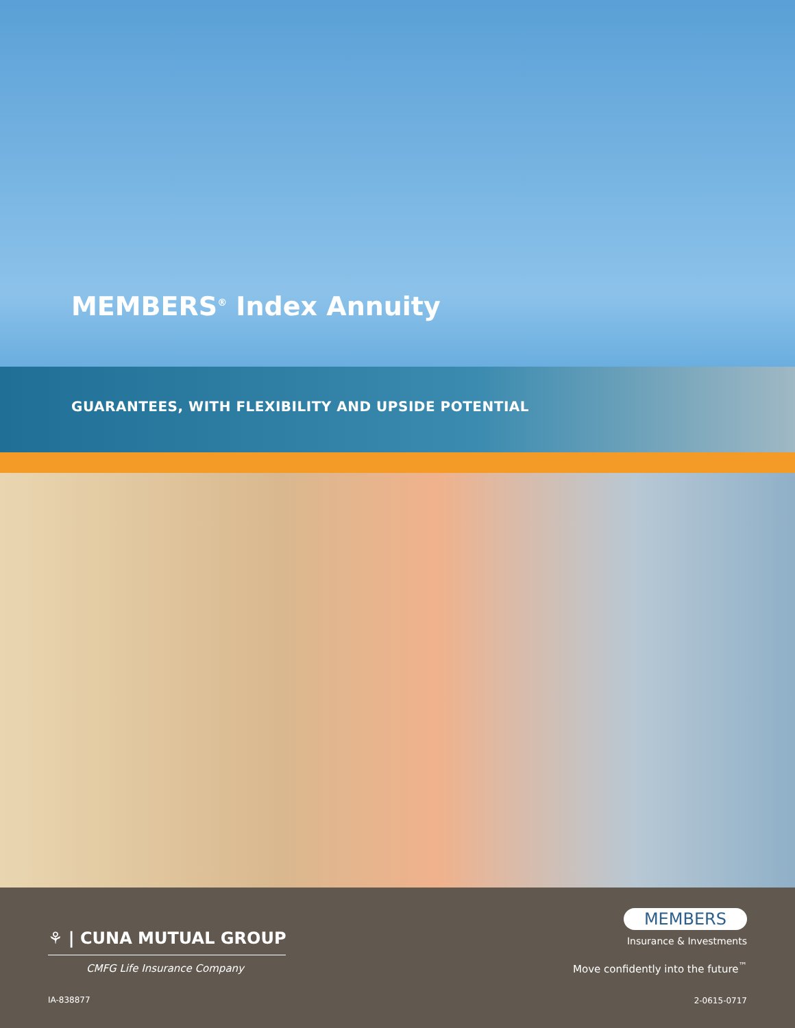MEMBERS<sup>®</sup> Index Annuity
GUARANTEES, WITH FLEXIBILITY AND UPSIDE POTENTIAL
⚘ | CUNA MUTUAL GROUP
CMFG Life Insurance Company
IA-838877
MEMBERS
Insurance & Investments
Move confidently into the future<sup>™</sup>
2-0615-0717